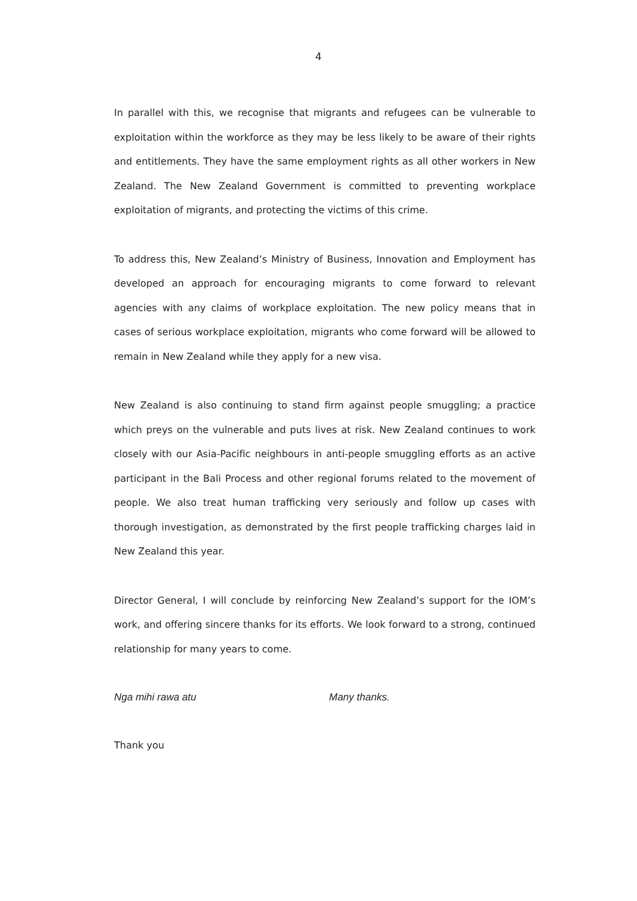4
In parallel with this, we recognise that migrants and refugees can be vulnerable to exploitation within the workforce as they may be less likely to be aware of their rights and entitlements. They have the same employment rights as all other workers in New Zealand. The New Zealand Government is committed to preventing workplace exploitation of migrants, and protecting the victims of this crime.
To address this, New Zealand’s Ministry of Business, Innovation and Employment has developed an approach for encouraging migrants to come forward to relevant agencies with any claims of workplace exploitation. The new policy means that in cases of serious workplace exploitation, migrants who come forward will be allowed to remain in New Zealand while they apply for a new visa.
New Zealand is also continuing to stand firm against people smuggling; a practice which preys on the vulnerable and puts lives at risk. New Zealand continues to work closely with our Asia-Pacific neighbours in anti-people smuggling efforts as an active participant in the Bali Process and other regional forums related to the movement of people. We also treat human trafficking very seriously and follow up cases with thorough investigation, as demonstrated by the first people trafficking charges laid in New Zealand this year.
Director General, I will conclude by reinforcing New Zealand’s support for the IOM’s work, and offering sincere thanks for its efforts. We look forward to a strong, continued relationship for many years to come.
Nga mihi rawa atu Many thanks.
Thank you